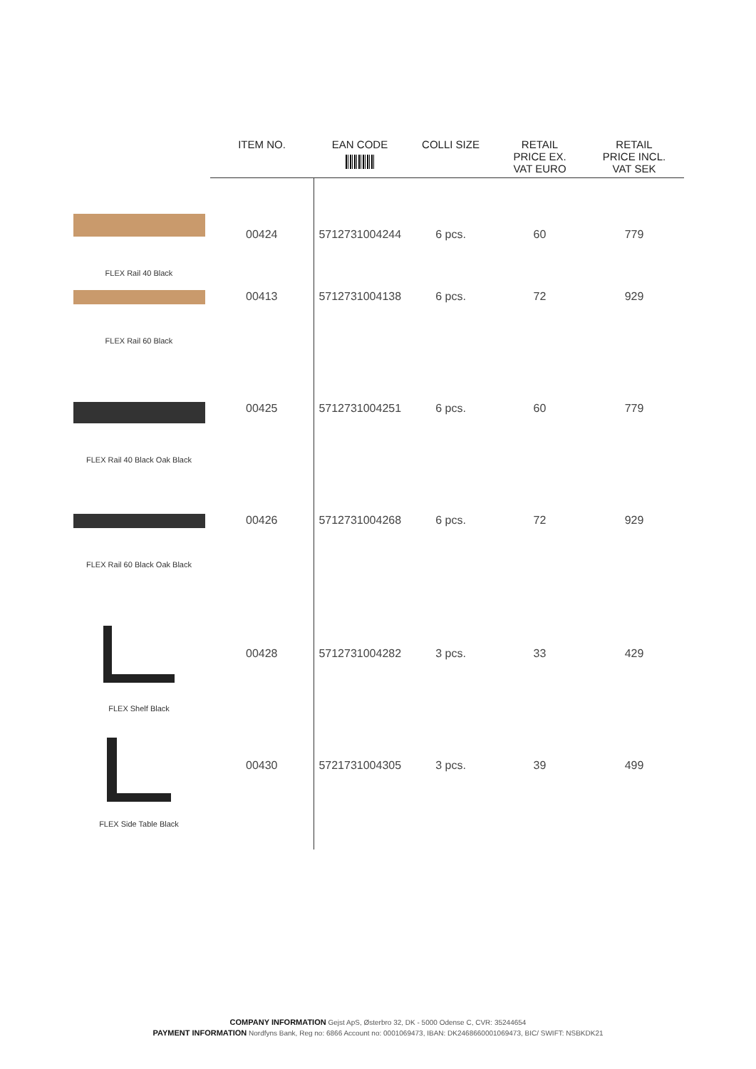| | ITEM NO. | EAN CODE | COLLI SIZE | RETAIL PRICE EX. VAT EURO | RETAIL PRICE INCL. VAT SEK |
| --- | --- | --- | --- | --- | --- |
| FLEX Rail 40 Black | 00424 | 5712731004244 | 6 pcs. | 60 | 779 |
| FLEX Rail 60 Black | 00413 | 5712731004138 | 6 pcs. | 72 | 929 |
| FLEX Rail 40 Black Oak Black | 00425 | 5712731004251 | 6 pcs. | 60 | 779 |
| FLEX Rail 60 Black Oak Black | 00426 | 5712731004268 | 6 pcs. | 72 | 929 |
| FLEX Shelf Black | 00428 | 5712731004282 | 3 pcs. | 33 | 429 |
| FLEX Side Table Black | 00430 | 5721731004305 | 3 pcs. | 39 | 499 |
COMPANY INFORMATION Gejst ApS, Østerbro 32, DK - 5000 Odense C, CVR: 35244654
PAYMENT INFORMATION Nordfyns Bank, Reg no: 6866 Account no: 0001069473, IBAN: DK2468660001069473, BIC/ SWIFT: NSBKDK21